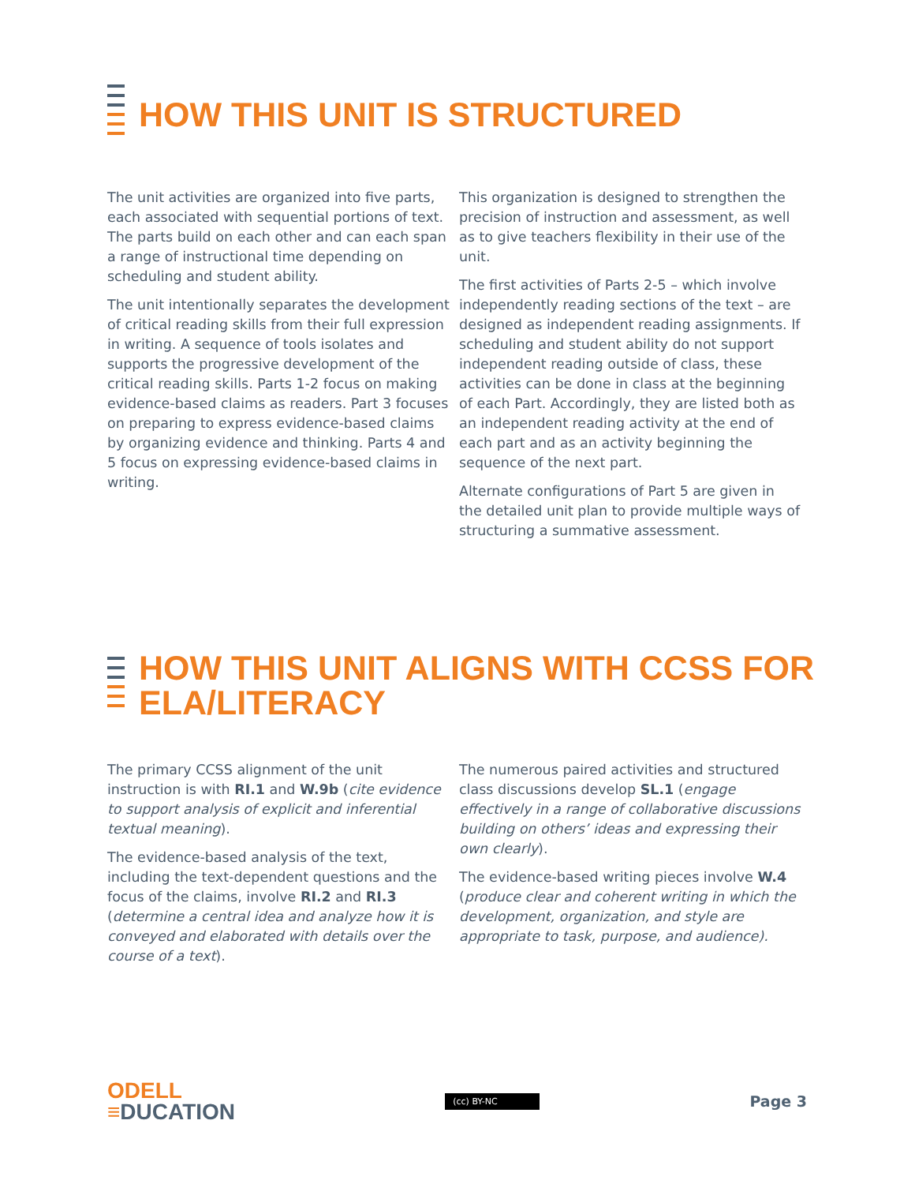HOW THIS UNIT IS STRUCTURED
The unit activities are organized into five parts, each associated with sequential portions of text. The parts build on each other and can each span a range of instructional time depending on scheduling and student ability.
The unit intentionally separates the development of critical reading skills from their full expression in writing. A sequence of tools isolates and supports the progressive development of the critical reading skills. Parts 1-2 focus on making evidence-based claims as readers. Part 3 focuses on preparing to express evidence-based claims by organizing evidence and thinking. Parts 4 and 5 focus on expressing evidence-based claims in writing.
This organization is designed to strengthen the precision of instruction and assessment, as well as to give teachers flexibility in their use of the unit.
The first activities of Parts 2-5 – which involve independently reading sections of the text – are designed as independent reading assignments. If scheduling and student ability do not support independent reading outside of class, these activities can be done in class at the beginning of each Part. Accordingly, they are listed both as an independent reading activity at the end of each part and as an activity beginning the sequence of the next part.
Alternate configurations of Part 5 are given in the detailed unit plan to provide multiple ways of structuring a summative assessment.
HOW THIS UNIT ALIGNS WITH CCSS FOR
ELA/LITERACY
The primary CCSS alignment of the unit instruction is with RI.1 and W.9b (cite evidence to support analysis of explicit and inferential textual meaning).
The evidence-based analysis of the text, including the text-dependent questions and the focus of the claims, involve RI.2 and RI.3 (determine a central idea and analyze how it is conveyed and elaborated with details over the course of a text).
The numerous paired activities and structured class discussions develop SL.1 (engage effectively in a range of collaborative discussions building on others’ ideas and expressing their own clearly).
The evidence-based writing pieces involve W.4 (produce clear and coherent writing in which the development, organization, and style are appropriate to task, purpose, and audience).
ODELL
≡DUCATION
(cc) BY-NC
Page 3